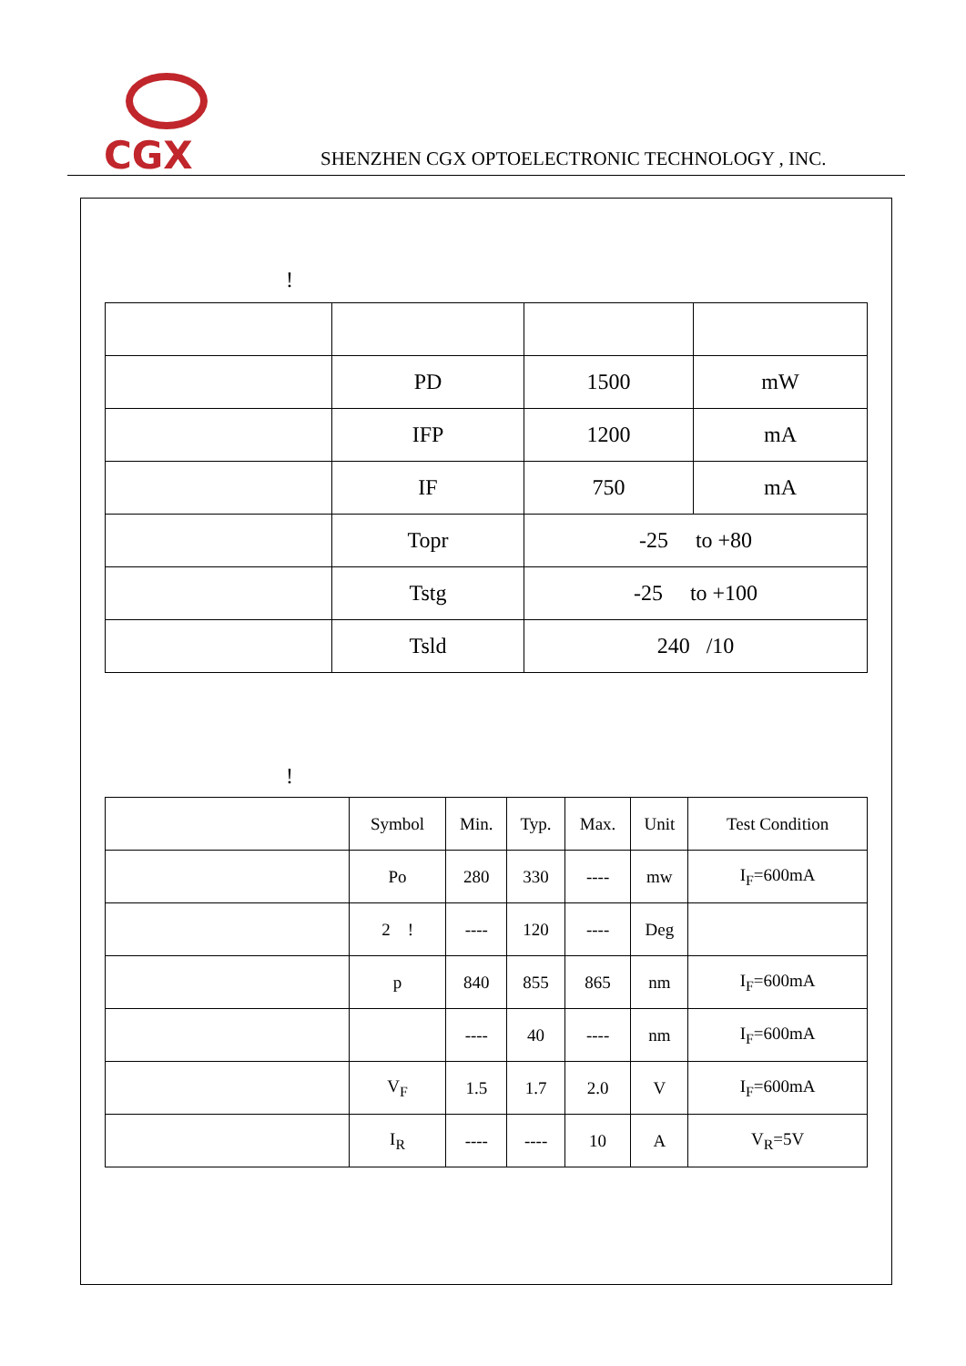CGX
SHENZHEN CGX OPTOELECTRONIC TECHNOLOGY , INC.
!
| | PD | 1500 | mW |
| | IFP | 1200 | mA |
| | IF | 750 | mA |
| | Topr | -25 to +80 | |
| | Tstg | -25 to +100 | |
| | Tsld | 240 /10 | |
!
| | Symbol | Min. | Typ. | Max. | Unit | Test Condition |
| | Po | 280 | 330 | ---- | mw | I<sub>F</sub>=600mA |
| | 2 ! | ---- | 120 | ---- | Deg | |
| | p | 840 | 855 | 865 | nm | I<sub>F</sub>=600mA |
| | | ---- | 40 | ---- | nm | I<sub>F</sub>=600mA |
| | V<sub>F</sub> | 1.5 | 1.7 | 2.0 | V | I<sub>F</sub>=600mA |
| | I<sub>R</sub> | ---- | ---- | 10 | A | V<sub>R</sub>=5V |